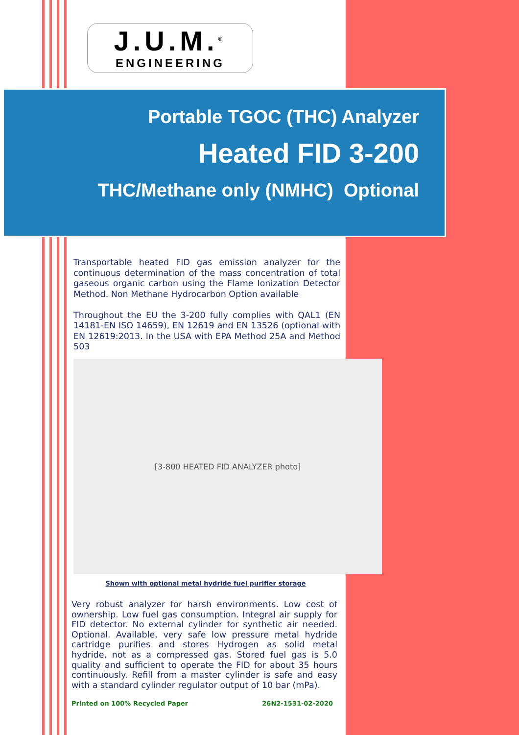J.U.M.<sup>®</sup>
ENGINEERING
Portable TGOC (THC) Analyzer
Heated FID 3-200
THC/Methane only (NMHC) Optional
Transportable heated FID gas emission analyzer for the continuous determination of the mass concentration of total gaseous organic carbon using the Flame Ionization Detector Method. Non Methane Hydrocarbon Option available
Throughout the EU the 3-200 fully complies with QAL1 (EN 14181-EN ISO 14659), EN 12619 and EN 13526 (optional with EN 12619:2013. In the USA with EPA Method 25A and Method 503
[3-800 HEATED FID ANALYZER photo]
Shown with optional metal hydride fuel purifier storage
Very robust analyzer for harsh environments. Low cost of ownership. Low fuel gas consumption. Integral air supply for FID detector. No external cylinder for synthetic air needed. Optional. Available, very safe low pressure metal hydride cartridge purifies and stores Hydrogen as solid metal hydride, not as a compressed gas. Stored fuel gas is 5.0 quality and sufficient to operate the FID for about 35 hours continuously. Refill from a master cylinder is safe and easy with a standard cylinder regulator output of 10 bar (mPa).
Printed on 100% Recycled Paper 26N2-1531-02-2020